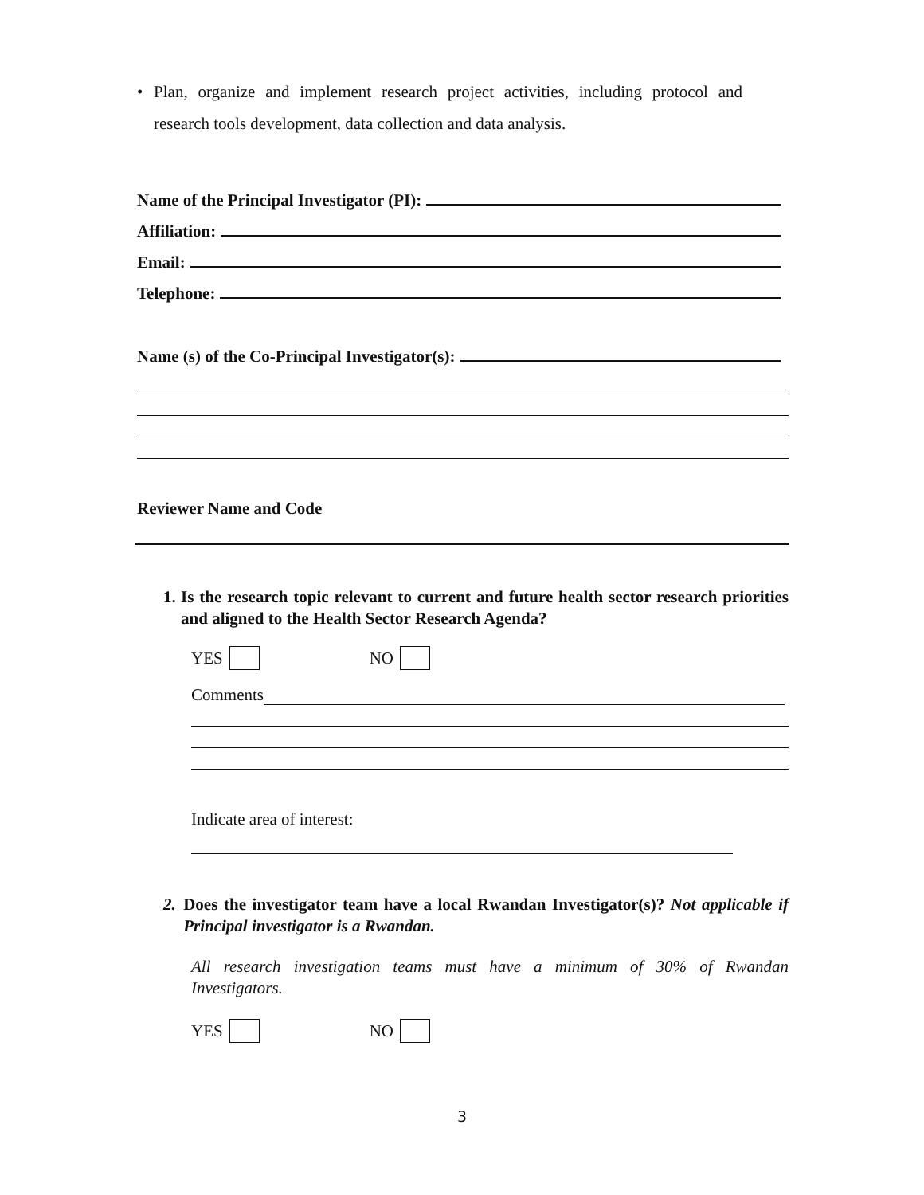• Plan, organize and implement research project activities, including protocol and research tools development, data collection and data analysis.
Name of the Principal Investigator (PI):
Affiliation:
Email:
Telephone:
Name (s) of the Co-Principal Investigator(s):
Reviewer Name and Code
1. Is the research topic relevant to current and future health sector research priorities and aligned to the Health Sector Research Agenda?
YES NO
Comments
Indicate area of interest:
2. Does the investigator team have a local Rwandan Investigator(s)? Not applicable if Principal investigator is a Rwandan.
All research investigation teams must have a minimum of 30% of Rwandan Investigators.
YES NO
3